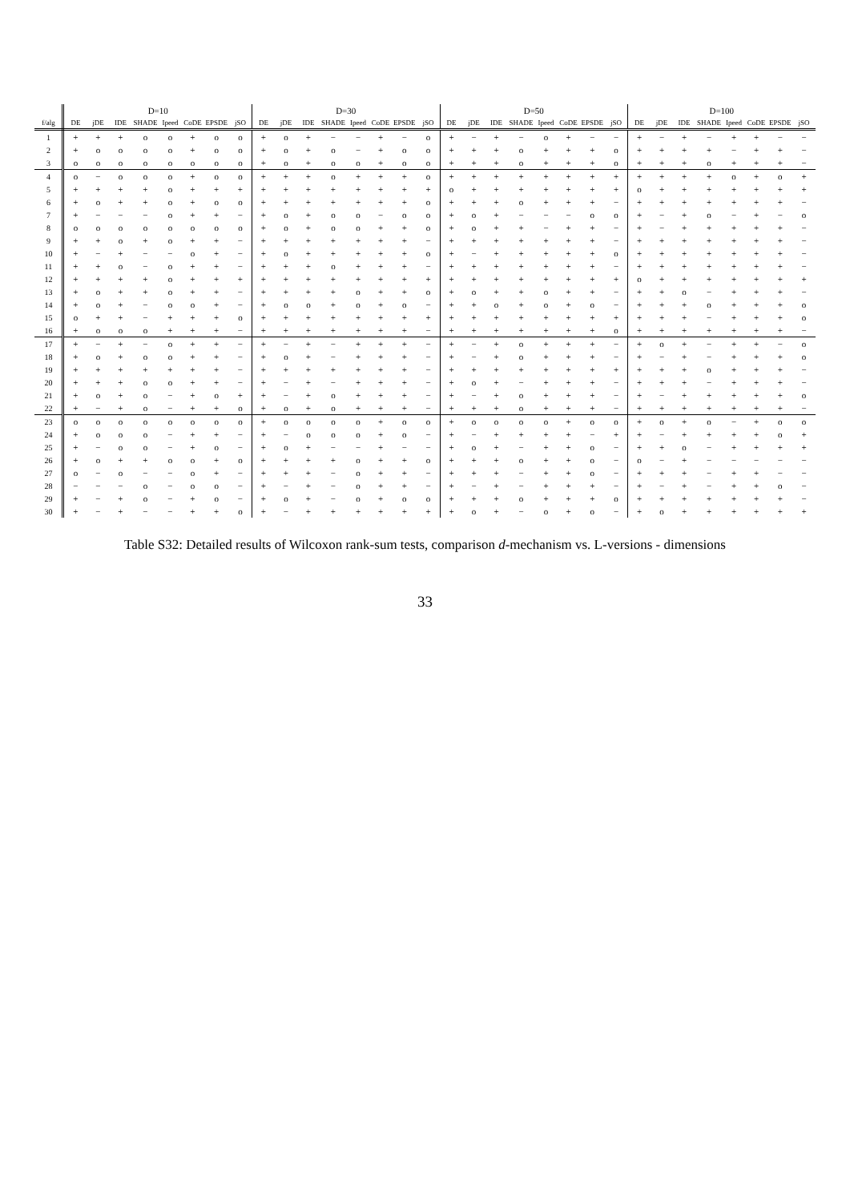Table S32: Detailed results of Wilcoxon rank-sum tests, comparison d -mechanism vs. L-versions - dimensions
| | D=10 | | | | | | | | D=30 | | | | | | | | D=50 | | | | | | | | D=100 | | | | | | | |
| --- | --- | --- | --- | --- | --- | --- | --- | --- | --- | --- | --- | --- | --- | --- | --- | --- | --- | --- | --- | --- | --- | --- | --- | --- | --- | --- | --- | --- | --- | --- | --- | --- |
| f/alg | DE | jDE | IDE | SHADE | Ipeed | CoDE | EPSDE | jSO | DE | jDE | IDE | SHADE | Ipeed | CoDE | EPSDE | jSO | DE | jDE | IDE | SHADE | Ipeed | CoDE | EPSDE | jSO | DE | jDE | IDE | SHADE | Ipeed | CoDE | EPSDE | jSO |
| 1 | + | + | + | o | o | + | o | o | + | o | + | − | − | + | − | o | + | − | + | − | o | + | − | − | + | − | + | − | + | + | − | − |
| 2 | + | o | o | o | o | + | o | o | + | o | + | o | − | + | o | o | + | + | + | o | + | + | + | o | + | + | + | + | − | + | + | − |
| 3 | o | o | o | o | o | o | o | o | + | o | + | o | o | + | o | o | + | + | + | o | + | + | + | o | + | + | + | o | + | + | + | − |
| 4 | o | − | o | o | o | + | o | o | + | + | + | o | + | + | + | o | + | + | + | + | + | + | + | + | + | + | + | + | o | + | o | + |
| 5 | + | + | + | + | o | + | + | + | + | + | + | + | + | + | + | + | o | + | + | + | + | + | + | + | o | + | + | + | + | + | + | + |
| 6 | + | o | + | + | o | + | o | o | + | + | + | + | + | + | + | o | + | + | + | o | + | + | + | − | + | + | + | + | + | + | + | − |
| 7 | + | − | − | − | o | + | + | − | + | o | + | o | o | − | o | o | + | o | + | − | − | − | o | o | + | − | + | o | − | + | − | o |
| 8 | o | o | o | o | o | o | o | o | + | o | + | o | o | + | + | o | + | o | + | + | − | + | + | − | + | − | + | + | + | + | + | − |
| 9 | + | + | o | + | o | + | + | − | + | + | + | + | + | + | + | − | + | + | + | + | + | + | + | − | + | + | + | + | + | + | + | − |
| 10 | + | − | + | − | − | o | + | − | + | o | + | + | + | + | + | o | + | − | + | + | + | + | + | o | + | + | + | + | + | + | + | − |
| 11 | + | + | o | − | o | + | + | − | + | + | + | o | + | + | + | − | + | + | + | + | + | + | + | − | + | + | + | + | + | + | + | − |
| 12 | + | + | + | + | o | + | + | + | + | + | + | + | + | + | + | + | + | + | + | + | + | + | + | + | o | + | + | + | + | + | + | + |
| 13 | + | o | + | + | o | + | + | − | + | + | + | + | o | + | + | o | + | o | + | + | o | + | + | − | + | + | o | − | + | + | + | − |
| 14 | + | o | + | − | o | o | + | − | + | o | o | + | o | + | o | − | + | + | o | + | o | + | o | − | + | + | + | o | + | + | + | o |
| 15 | o | + | + | − | + | + | + | o | + | + | + | + | + | + | + | + | + | + | + | + | + | + | + | + | + | + | + | − | + | + | + | o |
| 16 | + | o | o | o | + | + | + | − | + | + | + | + | + | + | + | − | + | + | + | + | + | + | + | o | + | + | + | + | + | + | + | − |
| 17 | + | − | + | − | o | + | + | − | + | − | + | − | + | + | + | − | + | − | + | o | + | + | + | − | + | o | + | − | + | + | − | o |
| 18 | + | o | + | o | o | + | + | − | + | o | + | − | + | + | + | − | + | − | + | o | + | + | + | − | + | − | + | − | + | + | + | o |
| 19 | + | + | + | + | + | + | + | − | + | + | + | + | + | + | + | − | + | + | + | + | + | + | + | + | + | + | + | o | + | + | + | − |
| 20 | + | + | + | o | o | + | + | − | + | − | + | − | + | + | + | − | + | o | + | − | + | + | + | − | + | + | + | − | + | + | + | − |
| 21 | + | o | + | o | − | + | o | + | + | − | + | o | + | + | + | − | + | − | + | o | + | + | + | − | + | − | + | + | + | + | + | o |
| 22 | + | − | + | o | − | + | + | o | + | o | + | o | + | + | + | − | + | + | + | o | + | + | + | − | + | + | + | + | + | + | + | − |
| 23 | o | o | o | o | o | o | o | o | + | o | o | o | o | + | o | o | + | o | o | o | o | + | o | o | + | o | + | o | − | + | o | o |
| 24 | + | o | o | o | − | + | + | − | + | − | o | o | o | + | o | − | + | − | + | + | + | + | − | + | + | − | + | + | + | + | o | + |
| 25 | + | − | o | o | − | + | o | − | + | o | + | − | − | + | − | − | + | o | + | − | + | + | o | − | + | + | o | − | + | + | + | + |
| 26 | + | o | + | + | o | o | + | o | + | + | + | + | o | + | + | o | + | + | + | o | + | + | o | − | o | − | + | − | − | − | − | − |
| 27 | o | − | o | − | − | o | + | − | + | + | + | − | o | + | + | − | + | + | + | − | + | + | o | − | + | + | + | − | + | + | − | − |
| 28 | − | − | − | o | − | o | o | − | + | − | + | − | o | + | + | − | + | − | + | − | + | + | + | − | + | − | + | − | + | + | o | − |
| 29 | + | − | + | o | − | + | o | − | + | o | + | − | o | + | o | o | + | + | + | o | + | + | + | o | + | + | + | + | + | + | + | − |
| 30 | + | − | + | − | − | + | + | o | + | − | + | + | + | + | + | + | + | o | + | − | o | + | o | − | + | o | + | + | + | + | + | + |
33